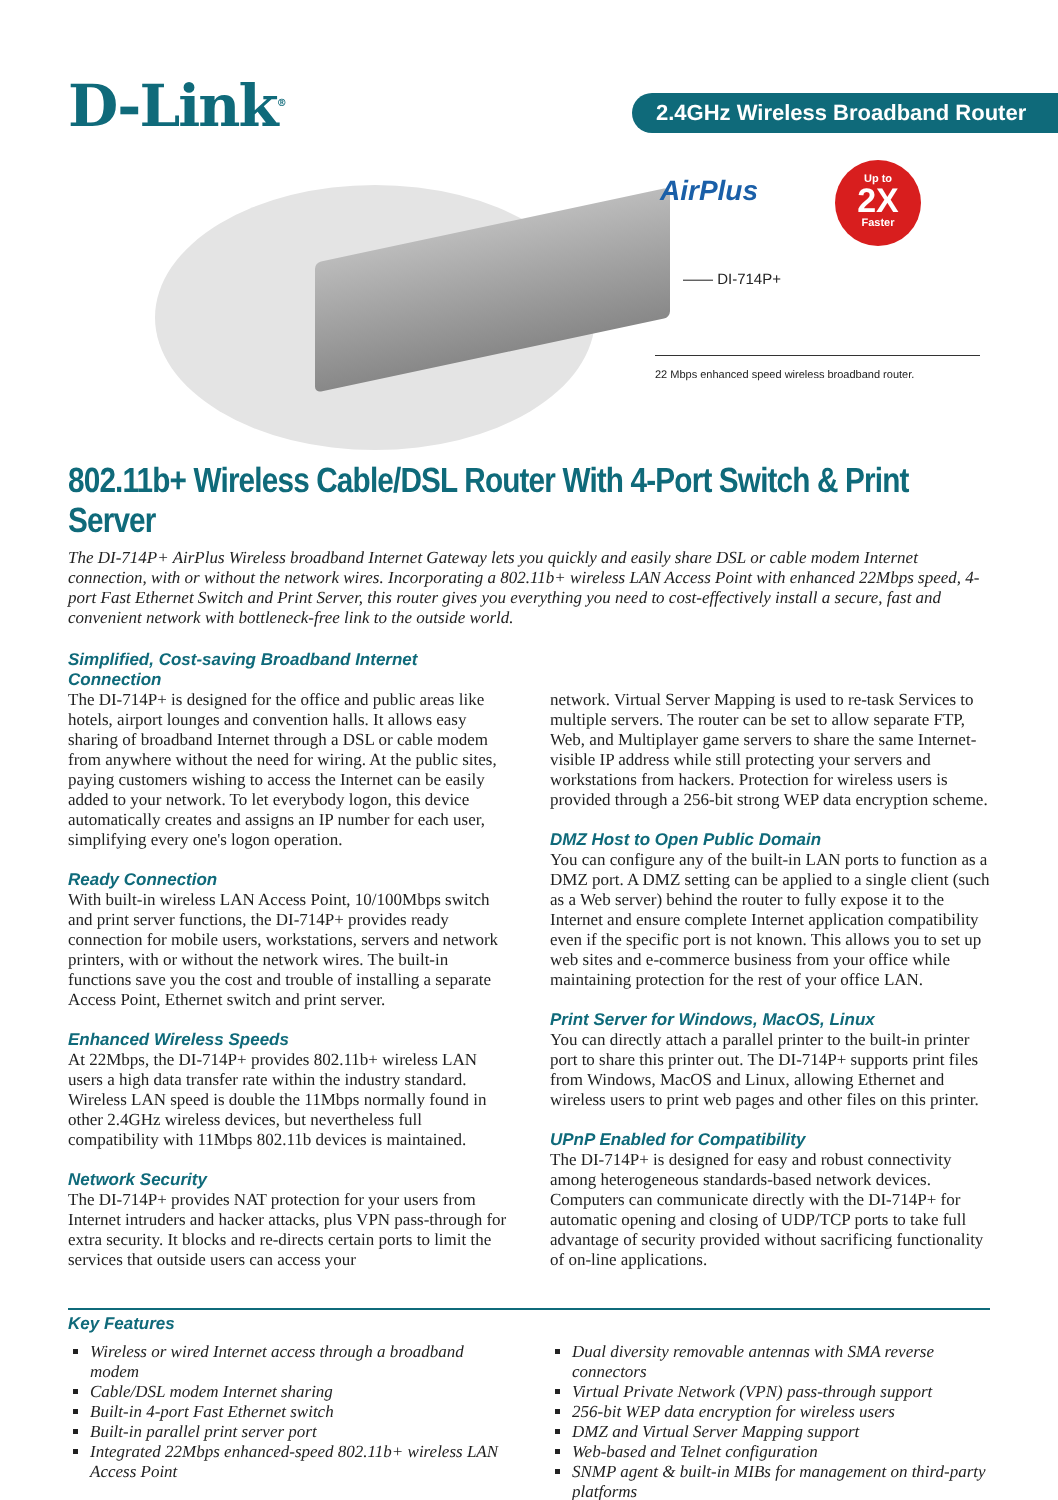D-Link<sup>®</sup> 2.4GHz Wireless Broadband Router
AirPlus
Up to
2X
Faster
—— DI-714P+
22 Mbps enhanced speed wireless broadband router.
802.11b+ Wireless Cable/DSL Router With 4-Port Switch & Print Server
The DI-714P+ AirPlus Wireless broadband Internet Gateway lets you quickly and easily share DSL or cable modem Internet connection, with or without the network wires. Incorporating a 802.11b+ wireless LAN Access Point with enhanced 22Mbps speed, 4-port Fast Ethernet Switch and Print Server, this router gives you everything you need to cost-effectively install a secure, fast and convenient network with bottleneck-free link to the outside world.
Simplified, Cost-saving Broadband Internet Connection
The DI-714P+ is designed for the office and public areas like hotels, airport lounges and convention halls. It allows easy sharing of broadband Internet through a DSL or cable modem from anywhere without the need for wiring. At the public sites, paying customers wishing to access the Internet can be easily added to your network. To let everybody logon, this device automatically creates and assigns an IP number for each user, simplifying every one's logon operation.
Ready Connection
With built-in wireless LAN Access Point, 10/100Mbps switch and print server functions, the DI-714P+ provides ready connection for mobile users, workstations, servers and network printers, with or without the network wires. The built-in functions save you the cost and trouble of installing a separate Access Point, Ethernet switch and print server.
Enhanced Wireless Speeds
At 22Mbps, the DI-714P+ provides 802.11b+ wireless LAN users a high data transfer rate within the industry standard. Wireless LAN speed is double the 11Mbps normally found in other 2.4GHz wireless devices, but nevertheless full compatibility with 11Mbps 802.11b devices is maintained.
Network Security
The DI-714P+ provides NAT protection for your users from Internet intruders and hacker attacks, plus VPN pass-through for extra security. It blocks and re-directs certain ports to limit the services that outside users can access your
network. Virtual Server Mapping is used to re-task Services to multiple servers. The router can be set to allow separate FTP, Web, and Multiplayer game servers to share the same Internet-visible IP address while still protecting your servers and workstations from hackers. Protection for wireless users is provided through a 256-bit strong WEP data encryption scheme.
DMZ Host to Open Public Domain
You can configure any of the built-in LAN ports to function as a DMZ port. A DMZ setting can be applied to a single client (such as a Web server) behind the router to fully expose it to the Internet and ensure complete Internet application compatibility even if the specific port is not known. This allows you to set up web sites and e-commerce business from your office while maintaining protection for the rest of your office LAN.
Print Server for Windows, MacOS, Linux
You can directly attach a parallel printer to the built-in printer port to share this printer out. The DI-714P+ supports print files from Windows, MacOS and Linux, allowing Ethernet and wireless users to print web pages and other files on this printer.
UPnP Enabled for Compatibility
The DI-714P+ is designed for easy and robust connectivity among heterogeneous standards-based network devices. Computers can communicate directly with the DI-714P+ for automatic opening and closing of UDP/TCP ports to take full advantage of security provided without sacrificing functionality of on-line applications.
Key Features
Wireless or wired Internet access through a broadband modem
Cable/DSL modem Internet sharing
Built-in 4-port Fast Ethernet switch
Built-in parallel print server port
Integrated 22Mbps enhanced-speed 802.11b+ wireless LAN Access Point
Dual diversity removable antennas with SMA reverse connectors
Virtual Private Network (VPN) pass-through support
256-bit WEP data encryption for wireless users
DMZ and Virtual Server Mapping support
Web-based and Telnet configuration
SNMP agent & built-in MIBs for management on third-party platforms